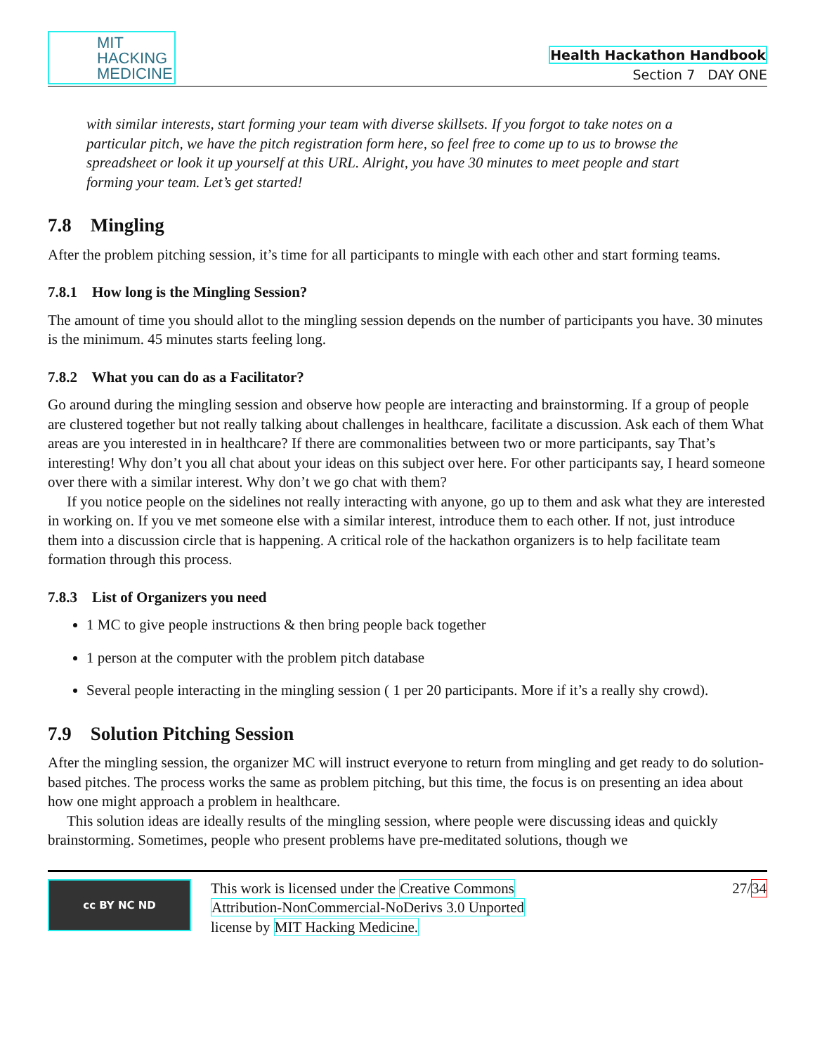MIT
HACKING
MEDICINE
Health Hackathon Handbook
Section 7 DAY ONE
with similar interests, start forming your team with diverse skillsets. If you forgot to take notes on a particular pitch, we have the pitch registration form here, so feel free to come up to us to browse the spreadsheet or look it up yourself at this URL. Alright, you have 30 minutes to meet people and start forming your team. Let’s get started!
7.8 Mingling
After the problem pitching session, it’s time for all participants to mingle with each other and start forming teams.
7.8.1 How long is the Mingling Session?
The amount of time you should allot to the mingling session depends on the number of participants you have. 30 minutes is the minimum. 45 minutes starts feeling long.
7.8.2 What you can do as a Facilitator?
Go around during the mingling session and observe how people are interacting and brainstorming. If a group of people are clustered together but not really talking about challenges in healthcare, facilitate a discussion. Ask each of them What areas are you interested in in healthcare? If there are commonalities between two or more participants, say That’s interesting! Why don’t you all chat about your ideas on this subject over here. For other participants say, I heard someone over there with a similar interest. Why don’t we go chat with them?
If you notice people on the sidelines not really interacting with anyone, go up to them and ask what they are interested in working on. If you ve met someone else with a similar interest, introduce them to each other. If not, just introduce them into a discussion circle that is happening. A critical role of the hackathon organizers is to help facilitate team formation through this process.
7.8.3 List of Organizers you need
1 MC to give people instructions & then bring people back together
1 person at the computer with the problem pitch database
Several people interacting in the mingling session ( 1 per 20 participants. More if it’s a really shy crowd).
7.9 Solution Pitching Session
After the mingling session, the organizer MC will instruct everyone to return from mingling and get ready to do solution-based pitches. The process works the same as problem pitching, but this time, the focus is on presenting an idea about how one might approach a problem in healthcare.
This solution ideas are ideally results of the mingling session, where people were discussing ideas and quickly brainstorming. Sometimes, people who present problems have pre-meditated solutions, though we
cc BY NC ND
This work is licensed under the Creative Commons
Attribution-NonCommercial-NoDerivs 3.0 Unported
license by MIT Hacking Medicine.
27/34